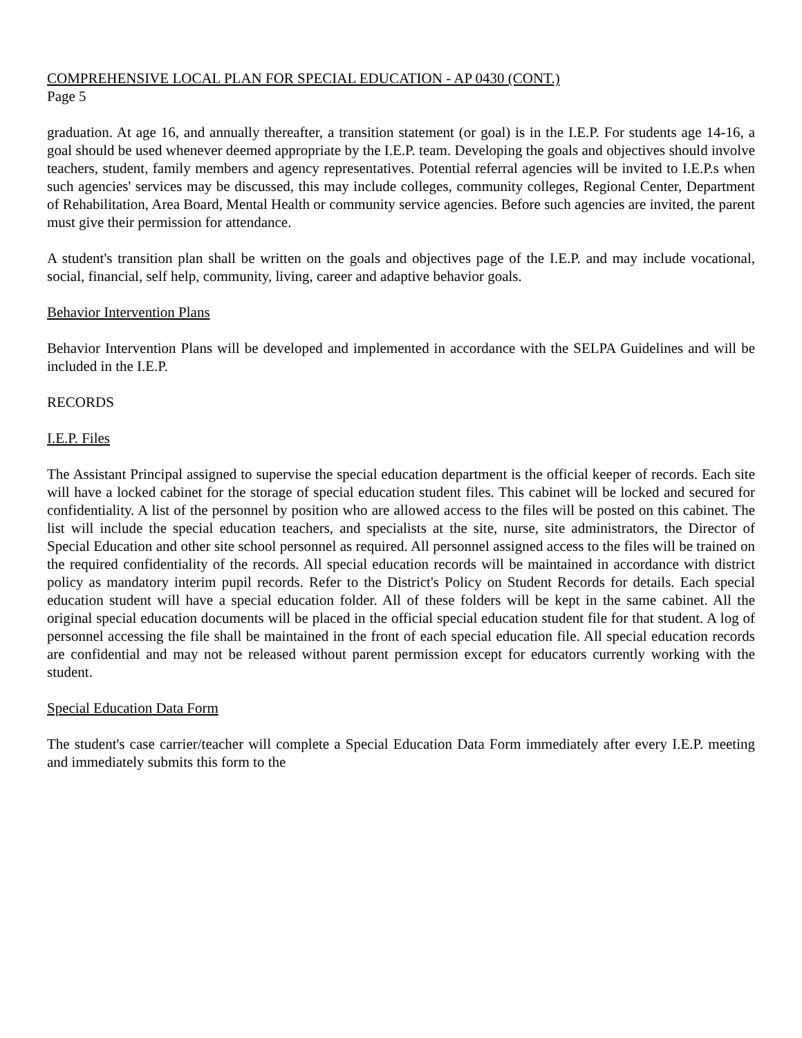COMPREHENSIVE LOCAL PLAN FOR SPECIAL EDUCATION - AP 0430 (CONT.)
Page 5
graduation. At age 16, and annually thereafter, a transition statement (or goal) is in the I.E.P. For students age 14-16, a goal should be used whenever deemed appropriate by the I.E.P. team. Developing the goals and objectives should involve teachers, student, family members and agency representatives. Potential referral agencies will be invited to I.E.P.s when such agencies' services may be discussed, this may include colleges, community colleges, Regional Center, Department of Rehabilitation, Area Board, Mental Health or community service agencies. Before such agencies are invited, the parent must give their permission for attendance.
A student's transition plan shall be written on the goals and objectives page of the I.E.P. and may include vocational, social, financial, self help, community, living, career and adaptive behavior goals.
Behavior Intervention Plans
Behavior Intervention Plans will be developed and implemented in accordance with the SELPA Guidelines and will be included in the I.E.P.
RECORDS
I.E.P. Files
The Assistant Principal assigned to supervise the special education department is the official keeper of records. Each site will have a locked cabinet for the storage of special education student files. This cabinet will be locked and secured for confidentiality. A list of the personnel by position who are allowed access to the files will be posted on this cabinet. The list will include the special education teachers, and specialists at the site, nurse, site administrators, the Director of Special Education and other site school personnel as required. All personnel assigned access to the files will be trained on the required confidentiality of the records. All special education records will be maintained in accordance with district policy as mandatory interim pupil records. Refer to the District's Policy on Student Records for details. Each special education student will have a special education folder. All of these folders will be kept in the same cabinet. All the original special education documents will be placed in the official special education student file for that student. A log of personnel accessing the file shall be maintained in the front of each special education file. All special education records are confidential and may not be released without parent permission except for educators currently working with the student.
Special Education Data Form
The student's case carrier/teacher will complete a Special Education Data Form immediately after every I.E.P. meeting and immediately submits this form to the